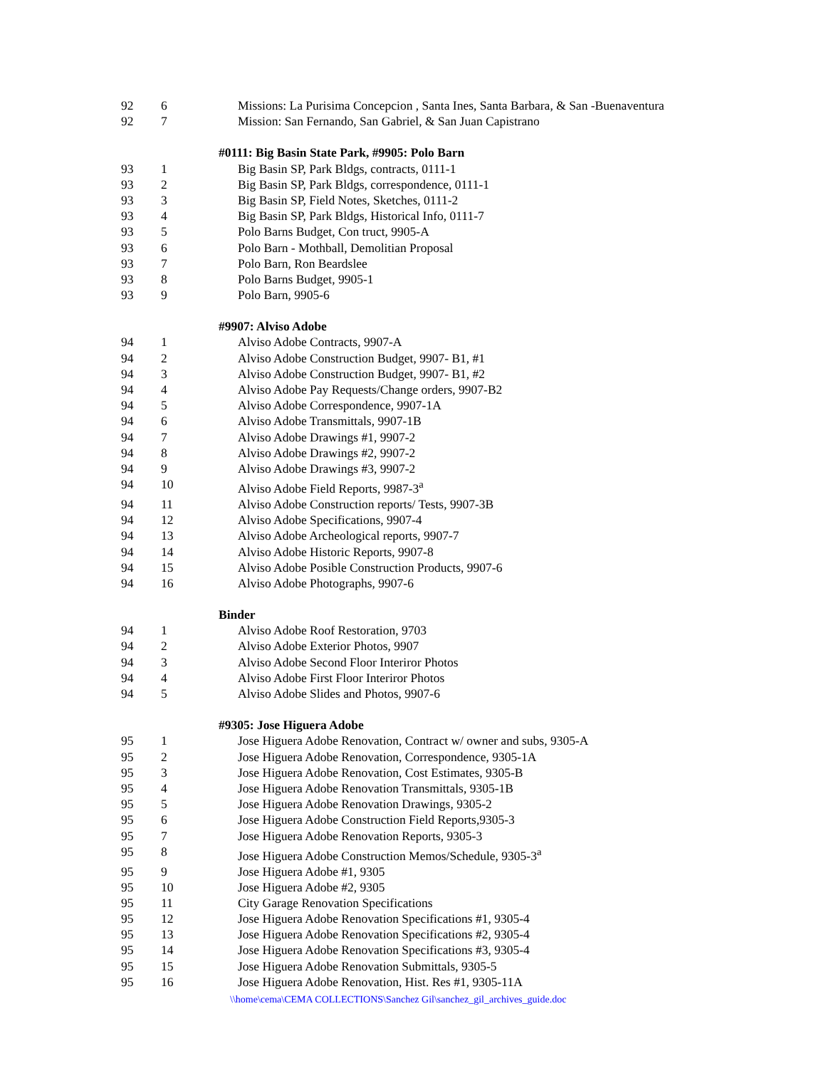| 92 | 6 | Missions: La Purisima Concepcion , Santa Ines, Santa Barbara, & San -Buenaventura |
| 92 | 7 | Mission: San Fernando, San Gabriel, & San Juan Capistrano |
| | | #0111: Big Basin State Park, #9905: Polo Barn |
| 93 | 1 | Big Basin SP, Park Bldgs, contracts, 0111-1 |
| 93 | 2 | Big Basin SP, Park Bldgs, correspondence, 0111-1 |
| 93 | 3 | Big Basin SP, Field Notes, Sketches, 0111-2 |
| 93 | 4 | Big Basin SP, Park Bldgs, Historical Info, 0111-7 |
| 93 | 5 | Polo Barns Budget, Con truct, 9905-A |
| 93 | 6 | Polo Barn - Mothball, Demolitian Proposal |
| 93 | 7 | Polo Barn, Ron Beardslee |
| 93 | 8 | Polo Barns Budget, 9905-1 |
| 93 | 9 | Polo Barn, 9905-6 |
| | | #9907: Alviso Adobe |
| 94 | 1 | Alviso Adobe Contracts, 9907-A |
| 94 | 2 | Alviso Adobe Construction Budget, 9907- B1, #1 |
| 94 | 3 | Alviso Adobe Construction Budget, 9907- B1, #2 |
| 94 | 4 | Alviso Adobe Pay Requests/Change orders, 9907-B2 |
| 94 | 5 | Alviso Adobe Correspondence, 9907-1A |
| 94 | 6 | Alviso Adobe Transmittals, 9907-1B |
| 94 | 7 | Alviso Adobe Drawings #1, 9907-2 |
| 94 | 8 | Alviso Adobe Drawings #2, 9907-2 |
| 94 | 9 | Alviso Adobe Drawings #3, 9907-2 |
| 94 | 10 | Alviso Adobe Field Reports, 9987-3<sup>a</sup> |
| 94 | 11 | Alviso Adobe Construction reports/ Tests, 9907-3B |
| 94 | 12 | Alviso Adobe Specifications, 9907-4 |
| 94 | 13 | Alviso Adobe Archeological reports, 9907-7 |
| 94 | 14 | Alviso Adobe Historic Reports, 9907-8 |
| 94 | 15 | Alviso Adobe Posible Construction Products, 9907-6 |
| 94 | 16 | Alviso Adobe Photographs, 9907-6 |
| | | Binder |
| 94 | 1 | Alviso Adobe Roof Restoration, 9703 |
| 94 | 2 | Alviso Adobe Exterior Photos, 9907 |
| 94 | 3 | Alviso Adobe Second Floor Interiror Photos |
| 94 | 4 | Alviso Adobe First Floor Interiror Photos |
| 94 | 5 | Alviso Adobe Slides and Photos, 9907-6 |
| | | #9305: Jose Higuera Adobe |
| 95 | 1 | Jose Higuera Adobe Renovation, Contract w/ owner and subs, 9305-A |
| 95 | 2 | Jose Higuera Adobe Renovation, Correspondence, 9305-1A |
| 95 | 3 | Jose Higuera Adobe Renovation, Cost Estimates, 9305-B |
| 95 | 4 | Jose Higuera Adobe Renovation Transmittals, 9305-1B |
| 95 | 5 | Jose Higuera Adobe Renovation Drawings, 9305-2 |
| 95 | 6 | Jose Higuera Adobe Construction Field Reports,9305-3 |
| 95 | 7 | Jose Higuera Adobe Renovation Reports, 9305-3 |
| 95 | 8 | Jose Higuera Adobe Construction Memos/Schedule, 9305-3<sup>a</sup> |
| 95 | 9 | Jose Higuera Adobe #1, 9305 |
| 95 | 10 | Jose Higuera Adobe #2, 9305 |
| 95 | 11 | City Garage Renovation Specifications |
| 95 | 12 | Jose Higuera Adobe Renovation Specifications #1, 9305-4 |
| 95 | 13 | Jose Higuera Adobe Renovation Specifications #2, 9305-4 |
| 95 | 14 | Jose Higuera Adobe Renovation Specifications #3, 9305-4 |
| 95 | 15 | Jose Higuera Adobe Renovation Submittals, 9305-5 |
| 95 | 16 | Jose Higuera Adobe Renovation, Hist. Res #1, 9305-11A |
\\home\cema\CEMA COLLECTIONS\Sanchez Gil\sanchez_gil_archives_guide.doc